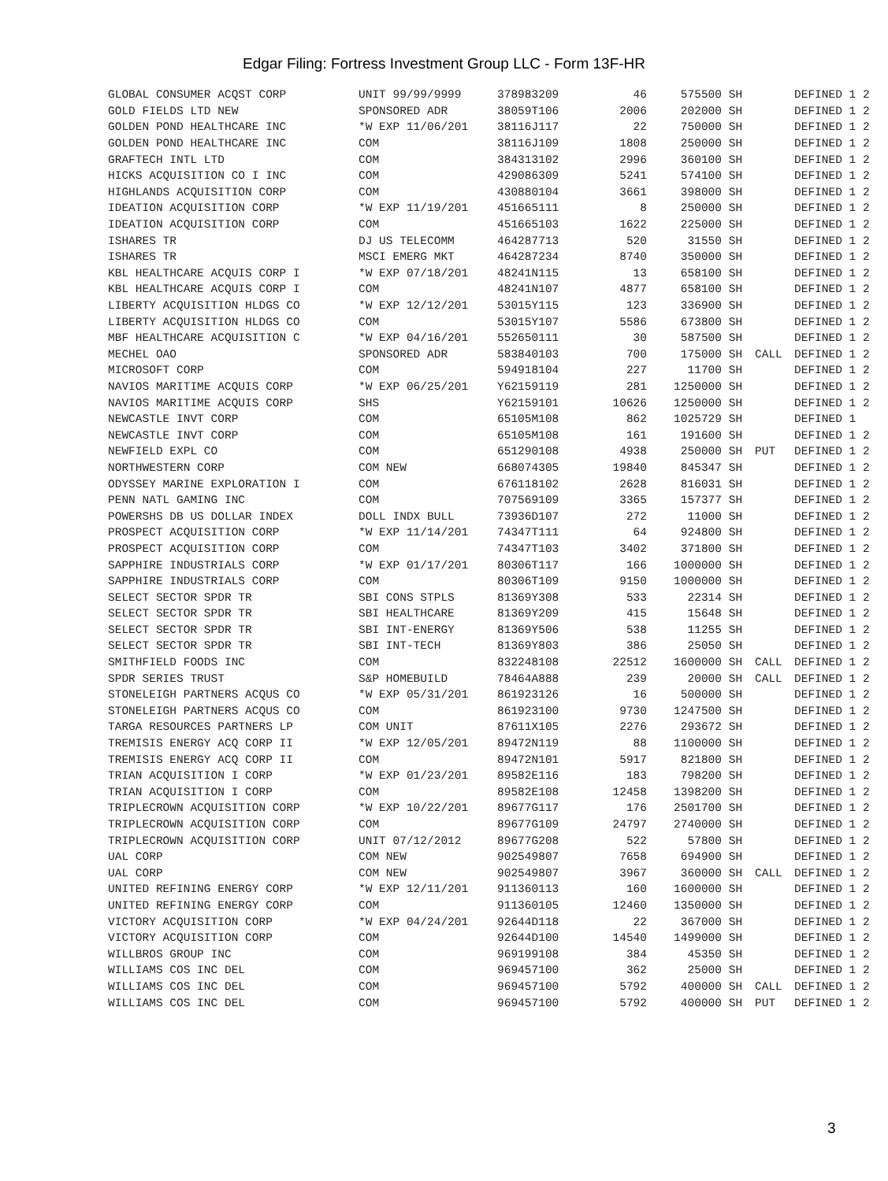Edgar Filing: Fortress Investment Group LLC - Form 13F-HR
| GLOBAL CONSUMER ACQST CORP | UNIT 99/99/9999 | 378983209 | 46 | 575500 | SH | | DEFINED 1 2 |
| GOLD FIELDS LTD NEW | SPONSORED ADR | 38059T106 | 2006 | 202000 | SH | | DEFINED 1 2 |
| GOLDEN POND HEALTHCARE INC | *W EXP 11/06/201 | 38116J117 | 22 | 750000 | SH | | DEFINED 1 2 |
| GOLDEN POND HEALTHCARE INC | COM | 38116J109 | 1808 | 250000 | SH | | DEFINED 1 2 |
| GRAFTECH INTL LTD | COM | 384313102 | 2996 | 360100 | SH | | DEFINED 1 2 |
| HICKS ACQUISITION CO I INC | COM | 429086309 | 5241 | 574100 | SH | | DEFINED 1 2 |
| HIGHLANDS ACQUISITION CORP | COM | 430880104 | 3661 | 398000 | SH | | DEFINED 1 2 |
| IDEATION ACQUISITION CORP | *W EXP 11/19/201 | 451665111 | 8 | 250000 | SH | | DEFINED 1 2 |
| IDEATION ACQUISITION CORP | COM | 451665103 | 1622 | 225000 | SH | | DEFINED 1 2 |
| ISHARES TR | DJ US TELECOMM | 464287713 | 520 | 31550 | SH | | DEFINED 1 2 |
| ISHARES TR | MSCI EMERG MKT | 464287234 | 8740 | 350000 | SH | | DEFINED 1 2 |
| KBL HEALTHCARE ACQUIS CORP I | *W EXP 07/18/201 | 48241N115 | 13 | 658100 | SH | | DEFINED 1 2 |
| KBL HEALTHCARE ACQUIS CORP I | COM | 48241N107 | 4877 | 658100 | SH | | DEFINED 1 2 |
| LIBERTY ACQUISITION HLDGS CO | *W EXP 12/12/201 | 53015Y115 | 123 | 336900 | SH | | DEFINED 1 2 |
| LIBERTY ACQUISITION HLDGS CO | COM | 53015Y107 | 5586 | 673800 | SH | | DEFINED 1 2 |
| MBF HEALTHCARE ACQUISITION C | *W EXP 04/16/201 | 552650111 | 30 | 587500 | SH | | DEFINED 1 2 |
| MECHEL OAO | SPONSORED ADR | 583840103 | 700 | 175000 | SH | CALL | DEFINED 1 2 |
| MICROSOFT CORP | COM | 594918104 | 227 | 11700 | SH | | DEFINED 1 2 |
| NAVIOS MARITIME ACQUIS CORP | *W EXP 06/25/201 | Y62159119 | 281 | 1250000 | SH | | DEFINED 1 2 |
| NAVIOS MARITIME ACQUIS CORP | SHS | Y62159101 | 10626 | 1250000 | SH | | DEFINED 1 2 |
| NEWCASTLE INVT CORP | COM | 65105M108 | 862 | 1025729 | SH | | DEFINED 1 |
| NEWCASTLE INVT CORP | COM | 65105M108 | 161 | 191600 | SH | | DEFINED 1 2 |
| NEWFIELD EXPL CO | COM | 651290108 | 4938 | 250000 | SH | PUT | DEFINED 1 2 |
| NORTHWESTERN CORP | COM NEW | 668074305 | 19840 | 845347 | SH | | DEFINED 1 2 |
| ODYSSEY MARINE EXPLORATION I | COM | 676118102 | 2628 | 816031 | SH | | DEFINED 1 2 |
| PENN NATL GAMING INC | COM | 707569109 | 3365 | 157377 | SH | | DEFINED 1 2 |
| POWERSHS DB US DOLLAR INDEX | DOLL INDX BULL | 73936D107 | 272 | 11000 | SH | | DEFINED 1 2 |
| PROSPECT ACQUISITION CORP | *W EXP 11/14/201 | 74347T111 | 64 | 924800 | SH | | DEFINED 1 2 |
| PROSPECT ACQUISITION CORP | COM | 74347T103 | 3402 | 371800 | SH | | DEFINED 1 2 |
| SAPPHIRE INDUSTRIALS CORP | *W EXP 01/17/201 | 80306T117 | 166 | 1000000 | SH | | DEFINED 1 2 |
| SAPPHIRE INDUSTRIALS CORP | COM | 80306T109 | 9150 | 1000000 | SH | | DEFINED 1 2 |
| SELECT SECTOR SPDR TR | SBI CONS STPLS | 81369Y308 | 533 | 22314 | SH | | DEFINED 1 2 |
| SELECT SECTOR SPDR TR | SBI HEALTHCARE | 81369Y209 | 415 | 15648 | SH | | DEFINED 1 2 |
| SELECT SECTOR SPDR TR | SBI INT-ENERGY | 81369Y506 | 538 | 11255 | SH | | DEFINED 1 2 |
| SELECT SECTOR SPDR TR | SBI INT-TECH | 81369Y803 | 386 | 25050 | SH | | DEFINED 1 2 |
| SMITHFIELD FOODS INC | COM | 832248108 | 22512 | 1600000 | SH | CALL | DEFINED 1 2 |
| SPDR SERIES TRUST | S&P HOMEBUILD | 78464A888 | 239 | 20000 | SH | CALL | DEFINED 1 2 |
| STONELEIGH PARTNERS ACQUS CO | *W EXP 05/31/201 | 861923126 | 16 | 500000 | SH | | DEFINED 1 2 |
| STONELEIGH PARTNERS ACQUS CO | COM | 861923100 | 9730 | 1247500 | SH | | DEFINED 1 2 |
| TARGA RESOURCES PARTNERS LP | COM UNIT | 87611X105 | 2276 | 293672 | SH | | DEFINED 1 2 |
| TREMISIS ENERGY ACQ CORP II | *W EXP 12/05/201 | 89472N119 | 88 | 1100000 | SH | | DEFINED 1 2 |
| TREMISIS ENERGY ACQ CORP II | COM | 89472N101 | 5917 | 821800 | SH | | DEFINED 1 2 |
| TRIAN ACQUISITION I CORP | *W EXP 01/23/201 | 89582E116 | 183 | 798200 | SH | | DEFINED 1 2 |
| TRIAN ACQUISITION I CORP | COM | 89582E108 | 12458 | 1398200 | SH | | DEFINED 1 2 |
| TRIPLECROWN ACQUISITION CORP | *W EXP 10/22/201 | 89677G117 | 176 | 2501700 | SH | | DEFINED 1 2 |
| TRIPLECROWN ACQUISITION CORP | COM | 89677G109 | 24797 | 2740000 | SH | | DEFINED 1 2 |
| TRIPLECROWN ACQUISITION CORP | UNIT 07/12/2012 | 89677G208 | 522 | 57800 | SH | | DEFINED 1 2 |
| UAL CORP | COM NEW | 902549807 | 7658 | 694900 | SH | | DEFINED 1 2 |
| UAL CORP | COM NEW | 902549807 | 3967 | 360000 | SH | CALL | DEFINED 1 2 |
| UNITED REFINING ENERGY CORP | *W EXP 12/11/201 | 911360113 | 160 | 1600000 | SH | | DEFINED 1 2 |
| UNITED REFINING ENERGY CORP | COM | 911360105 | 12460 | 1350000 | SH | | DEFINED 1 2 |
| VICTORY ACQUISITION CORP | *W EXP 04/24/201 | 92644D118 | 22 | 367000 | SH | | DEFINED 1 2 |
| VICTORY ACQUISITION CORP | COM | 92644D100 | 14540 | 1499000 | SH | | DEFINED 1 2 |
| WILLBROS GROUP INC | COM | 969199108 | 384 | 45350 | SH | | DEFINED 1 2 |
| WILLIAMS COS INC DEL | COM | 969457100 | 362 | 25000 | SH | | DEFINED 1 2 |
| WILLIAMS COS INC DEL | COM | 969457100 | 5792 | 400000 | SH | CALL | DEFINED 1 2 |
| WILLIAMS COS INC DEL | COM | 969457100 | 5792 | 400000 | SH | PUT | DEFINED 1 2 |
3